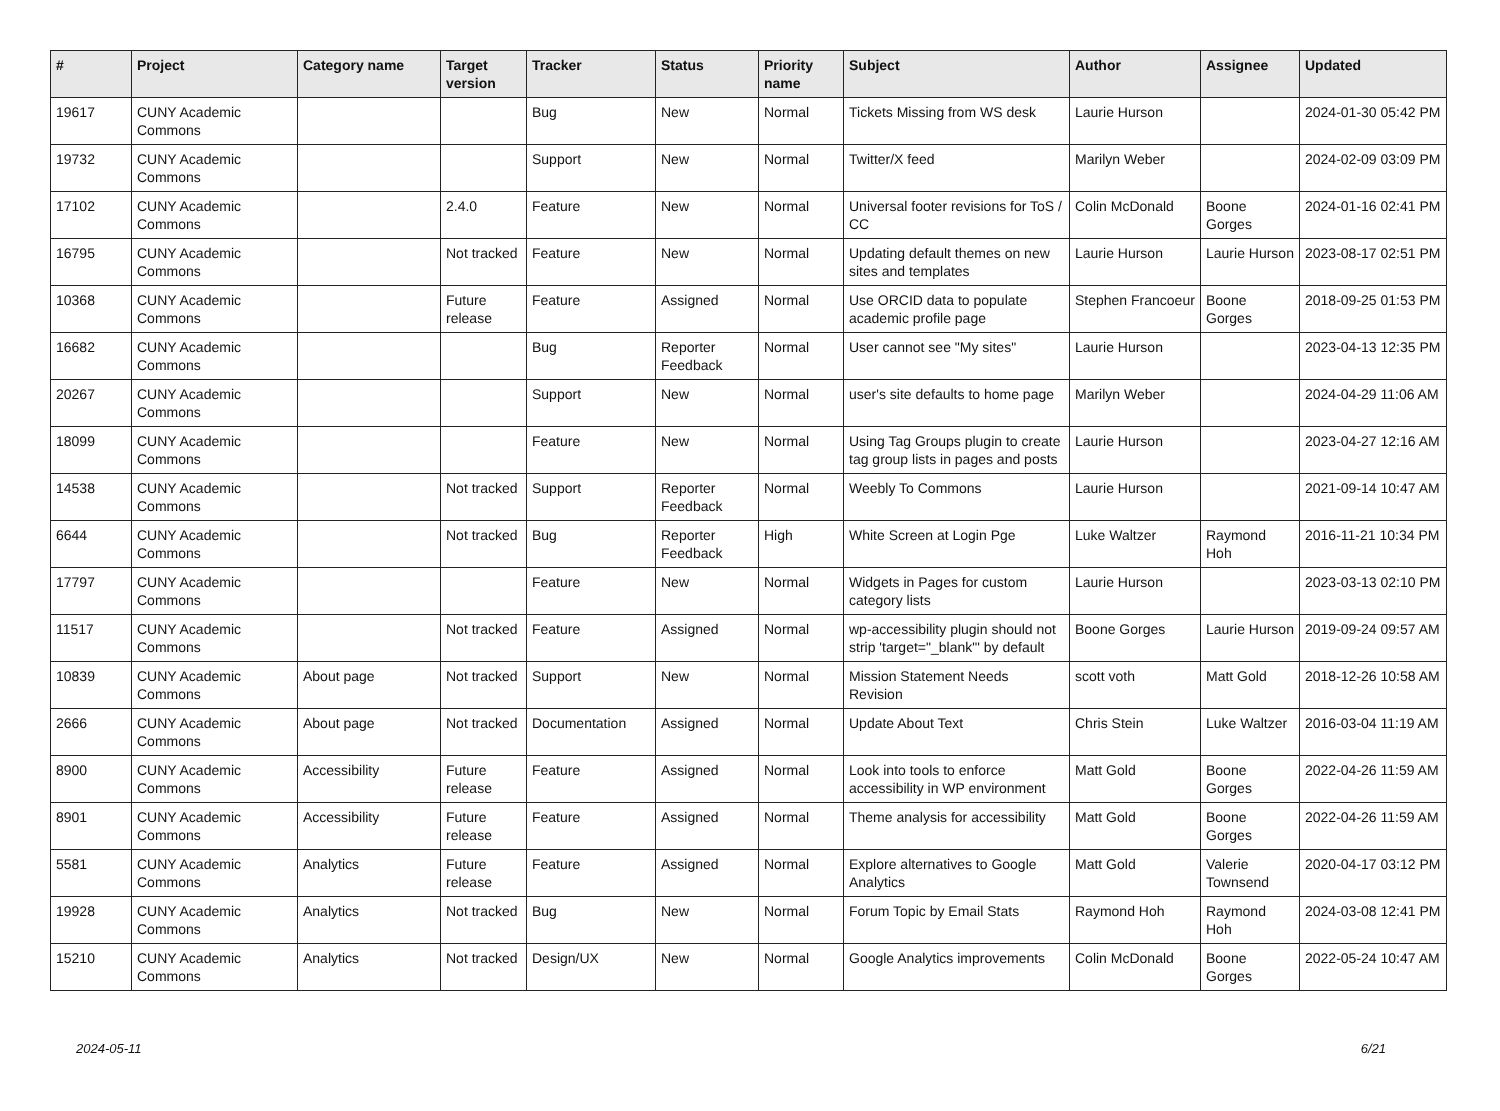| # | Project | Category name | Target version | Tracker | Status | Priority name | Subject | Author | Assignee | Updated |
| --- | --- | --- | --- | --- | --- | --- | --- | --- | --- | --- |
| 19617 | CUNY Academic Commons | | | Bug | New | Normal | Tickets Missing from WS desk | Laurie Hurson | | 2024-01-30 05:42 PM |
| 19732 | CUNY Academic Commons | | | Support | New | Normal | Twitter/X feed | Marilyn Weber | | 2024-02-09 03:09 PM |
| 17102 | CUNY Academic Commons | | 2.4.0 | Feature | New | Normal | Universal footer revisions for ToS / CC | Colin McDonald | Boone Gorges | 2024-01-16 02:41 PM |
| 16795 | CUNY Academic Commons | | Not tracked | Feature | New | Normal | Updating default themes on new sites and templates | Laurie Hurson | Laurie Hurson | 2023-08-17 02:51 PM |
| 10368 | CUNY Academic Commons | | Future release | Feature | Assigned | Normal | Use ORCID data to populate academic profile page | Stephen Francoeur | Boone Gorges | 2018-09-25 01:53 PM |
| 16682 | CUNY Academic Commons | | | Bug | Reporter Feedback | Normal | User cannot see "My sites" | Laurie Hurson | | 2023-04-13 12:35 PM |
| 20267 | CUNY Academic Commons | | | Support | New | Normal | user's site defaults to home page | Marilyn Weber | | 2024-04-29 11:06 AM |
| 18099 | CUNY Academic Commons | | | Feature | New | Normal | Using Tag Groups plugin to create tag group lists in pages and posts | Laurie Hurson | | 2023-04-27 12:16 AM |
| 14538 | CUNY Academic Commons | | Not tracked | Support | Reporter Feedback | Normal | Weebly To Commons | Laurie Hurson | | 2021-09-14 10:47 AM |
| 6644 | CUNY Academic Commons | | Not tracked | Bug | Reporter Feedback | High | White Screen at Login Pge | Luke Waltzer | Raymond Hoh | 2016-11-21 10:34 PM |
| 17797 | CUNY Academic Commons | | | Feature | New | Normal | Widgets in Pages for custom category lists | Laurie Hurson | | 2023-03-13 02:10 PM |
| 11517 | CUNY Academic Commons | | Not tracked | Feature | Assigned | Normal | wp-accessibility plugin should not strip 'target="_blank"' by default | Boone Gorges | Laurie Hurson | 2019-09-24 09:57 AM |
| 10839 | CUNY Academic Commons | About page | Not tracked | Support | New | Normal | Mission Statement Needs Revision | scott voth | Matt Gold | 2018-12-26 10:58 AM |
| 2666 | CUNY Academic Commons | About page | Not tracked | Documentation | Assigned | Normal | Update About Text | Chris Stein | Luke Waltzer | 2016-03-04 11:19 AM |
| 8900 | CUNY Academic Commons | Accessibility | Future release | Feature | Assigned | Normal | Look into tools to enforce accessibility in WP environment | Matt Gold | Boone Gorges | 2022-04-26 11:59 AM |
| 8901 | CUNY Academic Commons | Accessibility | Future release | Feature | Assigned | Normal | Theme analysis for accessibility | Matt Gold | Boone Gorges | 2022-04-26 11:59 AM |
| 5581 | CUNY Academic Commons | Analytics | Future release | Feature | Assigned | Normal | Explore alternatives to Google Analytics | Matt Gold | Valerie Townsend | 2020-04-17 03:12 PM |
| 19928 | CUNY Academic Commons | Analytics | Not tracked | Bug | New | Normal | Forum Topic by Email Stats | Raymond Hoh | Raymond Hoh | 2024-03-08 12:41 PM |
| 15210 | CUNY Academic Commons | Analytics | Not tracked | Design/UX | New | Normal | Google Analytics improvements | Colin McDonald | Boone Gorges | 2022-05-24 10:47 AM |
2024-05-11 6/21